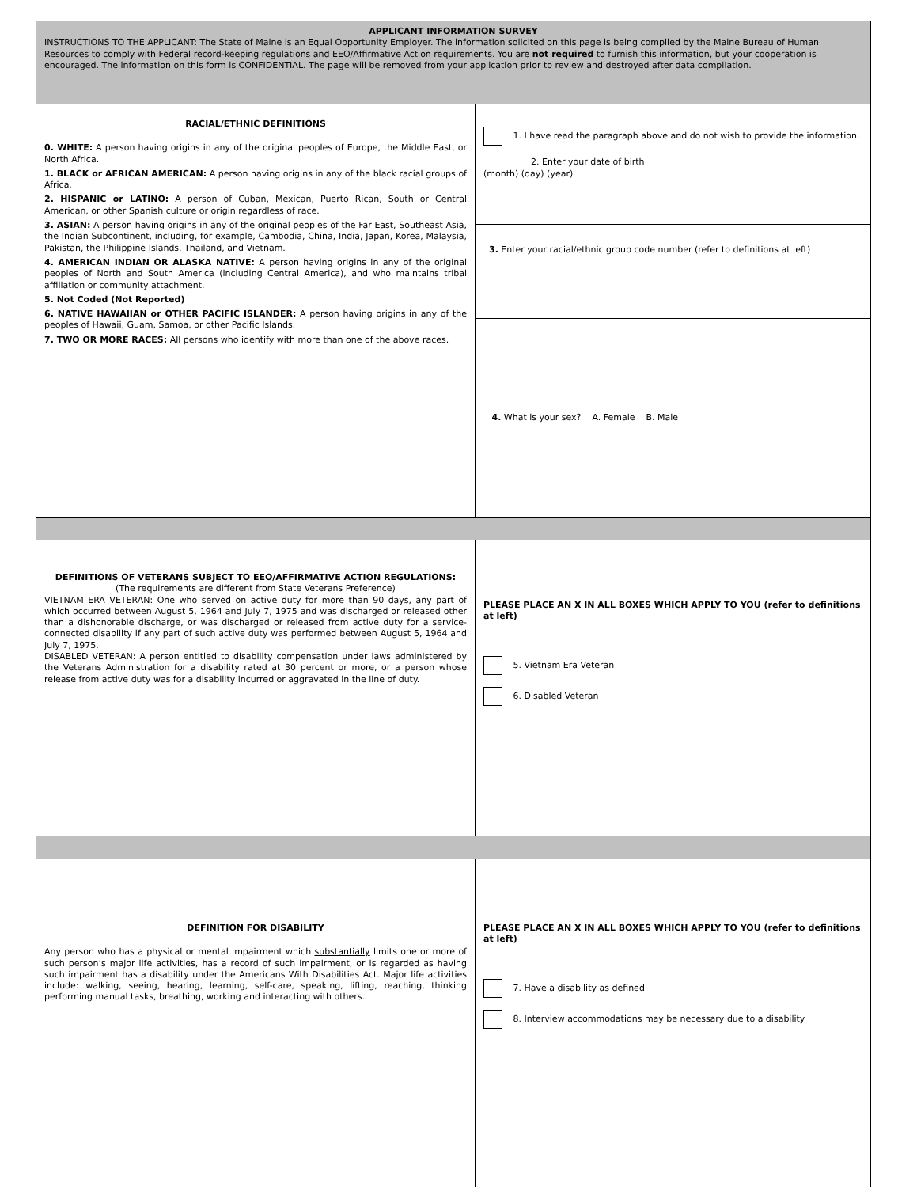| APPLICANT INFORMATION SURVEY INSTRUCTIONS TO THE APPLICANT: The State of Maine is an Equal Opportunity Employer. The information solicited on this page is being compiled by the Maine Bureau of Human Resources to comply with Federal record-keeping regulations and EEO/Affirmative Action requirements. You are not required to furnish this information, but your cooperation is encouraged. The information on this form is CONFIDENTIAL. The page will be removed from your application prior to review and destroyed after data compilation. | |
| RACIAL/ETHNIC DEFINITIONS 0. WHITE: A person having origins in any of the original peoples of Europe, the Middle East, or North Africa. 1. BLACK or AFRICAN AMERICAN: A person having origins in any of the black racial groups of Africa. 2. HISPANIC or LATINO: A person of Cuban, Mexican, Puerto Rican, South or Central American, or other Spanish culture or origin regardless of race. 3. ASIAN: A person having origins in any of the original peoples of the Far East, Southeast Asia, the Indian Subcontinent, including, for example, Cambodia, China, India, Japan, Korea, Malaysia, Pakistan, the Philippine Islands, Thailand, and Vietnam. 4. AMERICAN INDIAN OR ALASKA NATIVE: A person having origins in any of the original peoples of North and South America (including Central America), and who maintains tribal affiliation or community attachment. 5. Not Coded (Not Reported) 6. NATIVE HAWAIIAN or OTHER PACIFIC ISLANDER: A person having origins in any of the peoples of Hawaii, Guam, Samoa, or other Pacific Islands. 7. TWO OR MORE RACES: All persons who identify with more than one of the above races. | 1. I have read the paragraph above and do not wish to provide the information. 2. Enter your date of birth (month) (day) (year) |
| | 3. Enter your racial/ethnic group code number (refer to definitions at left) |
| | 4. What is your sex? A. Female B. Male |
| DEFINITIONS OF VETERANS SUBJECT TO EEO/AFFIRMATIVE ACTION REGULATIONS: (The requirements are different from State Veterans Preference) VIETNAM ERA VETERAN: One who served on active duty for more than 90 days, any part of which occurred between August 5, 1964 and July 7, 1975 and was discharged or released other than a dishonorable discharge, or was discharged or released from active duty for a service-connected disability if any part of such active duty was performed between August 5, 1964 and July 7, 1975. DISABLED VETERAN: A person entitled to disability compensation under laws administered by the Veterans Administration for a disability rated at 30 percent or more, or a person whose release from active duty was for a disability incurred or aggravated in the line of duty. | PLEASE PLACE AN X IN ALL BOXES WHICH APPLY TO YOU (refer to definitions at left) 5. Vietnam Era Veteran 6. Disabled Veteran |
| DEFINITION FOR DISABILITY Any person who has a physical or mental impairment which substantially limits one or more of such person’s major life activities, has a record of such impairment, or is regarded as having such impairment has a disability under the Americans With Disabilities Act. Major life activities include: walking, seeing, hearing, learning, self-care, speaking, lifting, reaching, thinking performing manual tasks, breathing, working and interacting with others. | PLEASE PLACE AN X IN ALL BOXES WHICH APPLY TO YOU (refer to definitions at left) 7. Have a disability as defined 8. Interview accommodations may be necessary due to a disability |